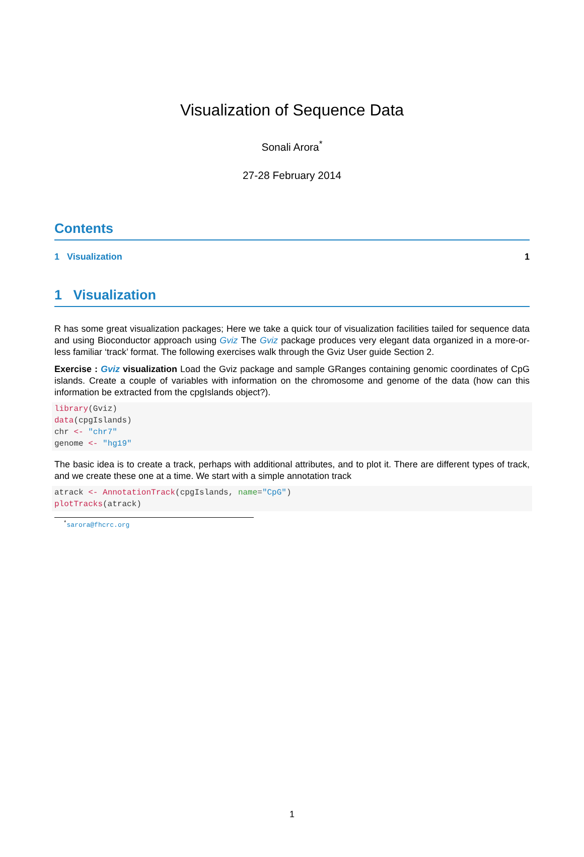Visualization of Sequence Data
Sonali Arora<sup>*</sup>
27-28 February 2014
Contents
1 Visualization 1
1 Visualization
R has some great visualization packages; Here we take a quick tour of visualization facilities tailed for sequence data and using Bioconductor approach using Gviz The Gviz package produces very elegant data organized in a more-or-less familiar ‘track’ format. The following exercises walk through the Gviz User guide Section 2.
Exercise : Gviz visualization Load the Gviz package and sample GRanges containing genomic coordinates of CpG islands. Create a couple of variables with information on the chromosome and genome of the data (how can this information be extracted from the cpgIslands object?).
library(Gviz)
data(cpgIslands)
chr <- "chr7"
genome <- "hg19"
The basic idea is to create a track, perhaps with additional attributes, and to plot it. There are different types of track, and we create these one at a time. We start with a simple annotation track
atrack <- AnnotationTrack(cpgIslands, name="CpG")
plotTracks(atrack)
<sup>*</sup> sarora@fhcrc.org
1